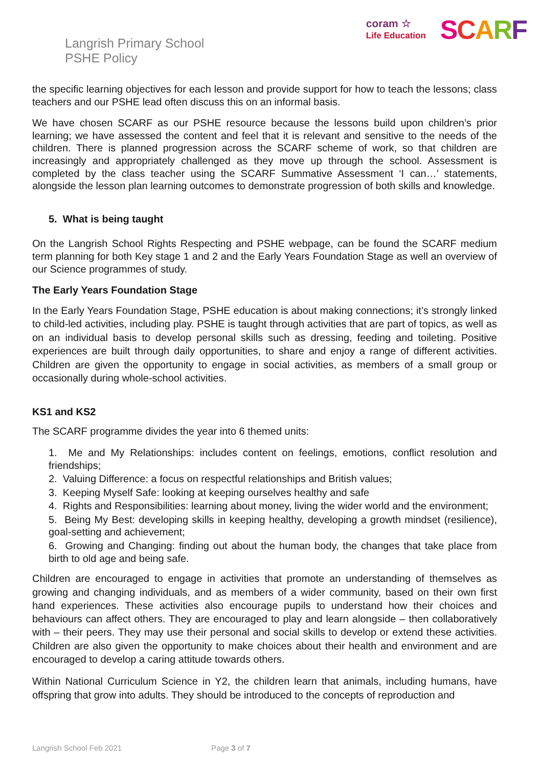Langrish Primary School
PSHE Policy
coram ☆
Life Education
SCARF
the specific learning objectives for each lesson and provide support for how to teach the lessons; class teachers and our PSHE lead often discuss this on an informal basis.
We have chosen SCARF as our PSHE resource because the lessons build upon children’s prior learning; we have assessed the content and feel that it is relevant and sensitive to the needs of the children. There is planned progression across the SCARF scheme of work, so that children are increasingly and appropriately challenged as they move up through the school. Assessment is completed by the class teacher using the SCARF Summative Assessment ‘I can…’ statements, alongside the lesson plan learning outcomes to demonstrate progression of both skills and knowledge.
5. What is being taught
On the Langrish School Rights Respecting and PSHE webpage, can be found the SCARF medium term planning for both Key stage 1 and 2 and the Early Years Foundation Stage as well an overview of our Science programmes of study.
The Early Years Foundation Stage
In the Early Years Foundation Stage, PSHE education is about making connections; it’s strongly linked to child-led activities, including play. PSHE is taught through activities that are part of topics, as well as on an individual basis to develop personal skills such as dressing, feeding and toileting. Positive experiences are built through daily opportunities, to share and enjoy a range of different activities. Children are given the opportunity to engage in social activities, as members of a small group or occasionally during whole-school activities.
KS1 and KS2
The SCARF programme divides the year into 6 themed units:
1. Me and My Relationships: includes content on feelings, emotions, conflict resolution and friendships;
2. Valuing Difference: a focus on respectful relationships and British values;
3. Keeping Myself Safe: looking at keeping ourselves healthy and safe
4. Rights and Responsibilities: learning about money, living the wider world and the environment;
5. Being My Best: developing skills in keeping healthy, developing a growth mindset (resilience), goal-setting and achievement;
6. Growing and Changing: finding out about the human body, the changes that take place from birth to old age and being safe.
Children are encouraged to engage in activities that promote an understanding of themselves as growing and changing individuals, and as members of a wider community, based on their own first hand experiences. These activities also encourage pupils to understand how their choices and behaviours can affect others. They are encouraged to play and learn alongside – then collaboratively with – their peers. They may use their personal and social skills to develop or extend these activities. Children are also given the opportunity to make choices about their health and environment and are encouraged to develop a caring attitude towards others.
Within National Curriculum Science in Y2, the children learn that animals, including humans, have offspring that grow into adults. They should be introduced to the concepts of reproduction and
Langrish School Feb 2021 Page 3 of 7